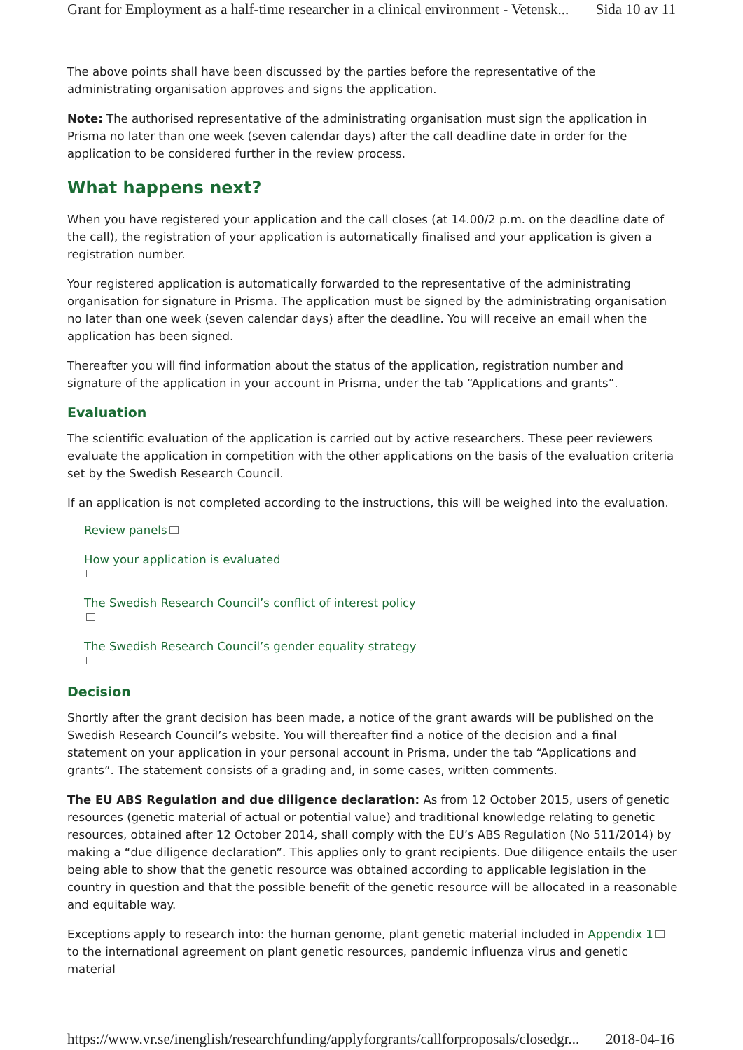Grant for Employment as a half-time researcher in a clinical environment - Vetensk... Sida 10 av 11
The above points shall have been discussed by the parties before the representative of the administrating organisation approves and signs the application.
Note: The authorised representative of the administrating organisation must sign the application in Prisma no later than one week (seven calendar days) after the call deadline date in order for the application to be considered further in the review process.
What happens next?
When you have registered your application and the call closes (at 14.00/2 p.m. on the deadline date of the call), the registration of your application is automatically finalised and your application is given a registration number.
Your registered application is automatically forwarded to the representative of the administrating organisation for signature in Prisma. The application must be signed by the administrating organisation no later than one week (seven calendar days) after the deadline. You will receive an email when the application has been signed.
Thereafter you will find information about the status of the application, registration number and signature of the application in your account in Prisma, under the tab “Applications and grants”.
Evaluation
The scientific evaluation of the application is carried out by active researchers. These peer reviewers evaluate the application in competition with the other applications on the basis of the evaluation criteria set by the Swedish Research Council.
If an application is not completed according to the instructions, this will be weighed into the evaluation.
Review panels
How your application is evaluated
The Swedish Research Council’s conflict of interest policy
The Swedish Research Council’s gender equality strategy
Decision
Shortly after the grant decision has been made, a notice of the grant awards will be published on the Swedish Research Council’s website. You will thereafter find a notice of the decision and a final statement on your application in your personal account in Prisma, under the tab “Applications and grants”. The statement consists of a grading and, in some cases, written comments.
The EU ABS Regulation and due diligence declaration: As from 12 October 2015, users of genetic resources (genetic material of actual or potential value) and traditional knowledge relating to genetic resources, obtained after 12 October 2014, shall comply with the EU’s ABS Regulation (No 511/2014) by making a “due diligence declaration”. This applies only to grant recipients. Due diligence entails the user being able to show that the genetic resource was obtained according to applicable legislation in the country in question and that the possible benefit of the genetic resource will be allocated in a reasonable and equitable way.
Exceptions apply to research into: the human genome, plant genetic material included in Appendix 1 to the international agreement on plant genetic resources, pandemic influenza virus and genetic material
https://www.vr.se/inenglish/researchfunding/applyforgrants/callforproposals/closedgr... 2018-04-16